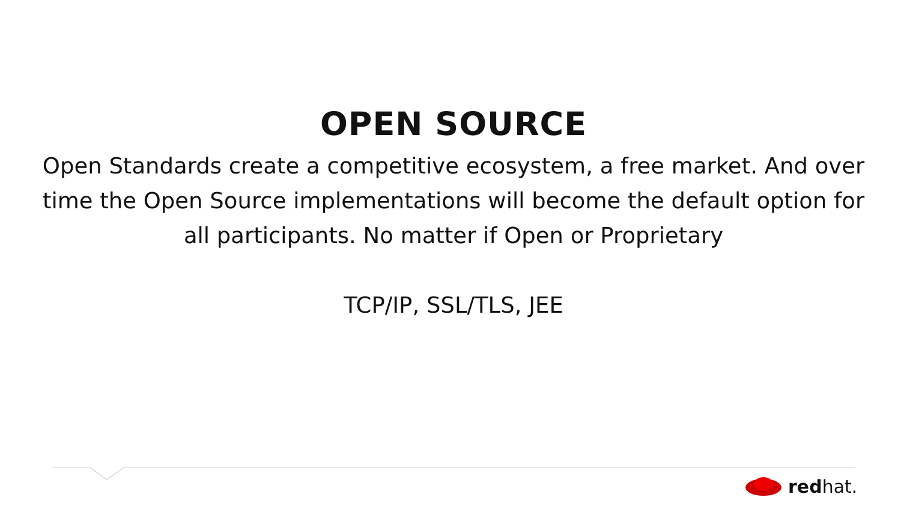OPEN SOURCE
Open Standards create a competitive ecosystem, a free market. And over time the Open Source implementations will become the default option for all participants. No matter if Open or Proprietary
TCP/IP, SSL/TLS, JEE
redhat.